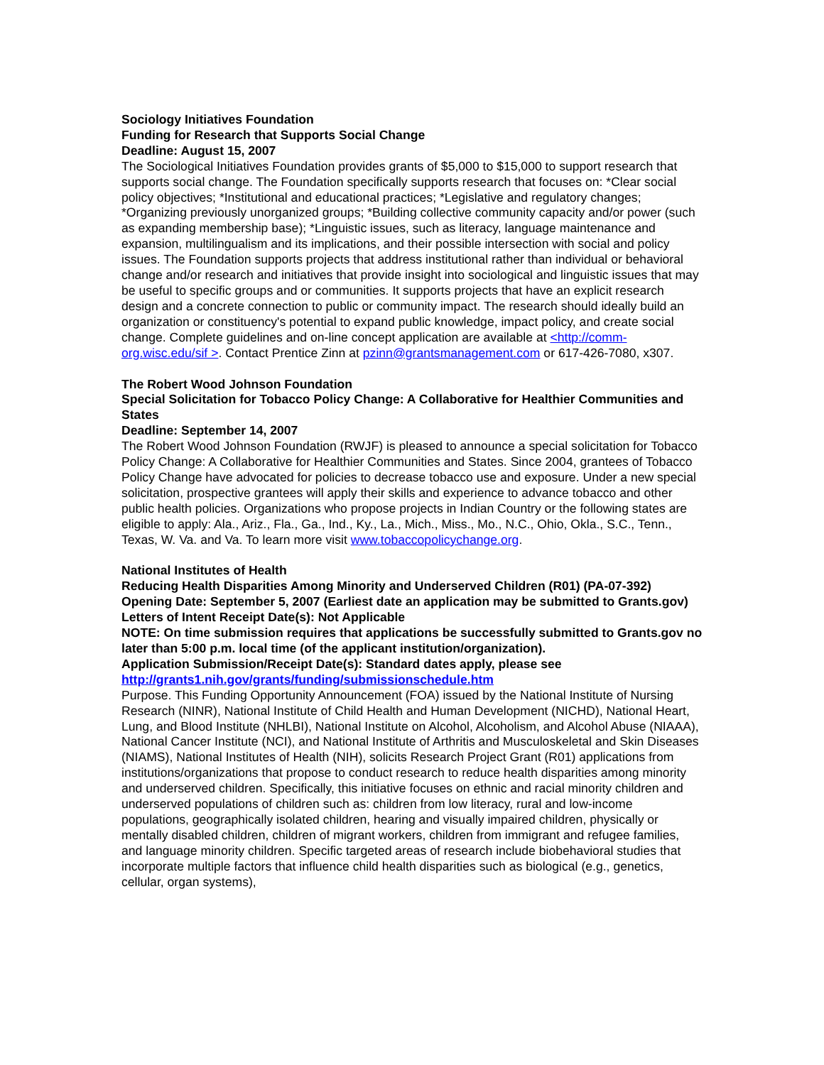Sociology Initiatives Foundation
Funding for Research that Supports Social Change
Deadline: August 15, 2007
The Sociological Initiatives Foundation provides grants of $5,000 to $15,000 to support research that supports social change. The Foundation specifically supports research that focuses on: *Clear social policy objectives; *Institutional and educational practices; *Legislative and regulatory changes; *Organizing previously unorganized groups; *Building collective community capacity and/or power (such as expanding membership base); *Linguistic issues, such as literacy, language maintenance and expansion, multilingualism and its implications, and their possible intersection with social and policy issues. The Foundation supports projects that address institutional rather than individual or behavioral change and/or research and initiatives that provide insight into sociological and linguistic issues that may be useful to specific groups and or communities. It supports projects that have an explicit research design and a concrete connection to public or community impact. The research should ideally build an organization or constituency's potential to expand public knowledge, impact policy, and create social change. Complete guidelines and on-line concept application are available at <http://comm-org.wisc.edu/sif >. Contact Prentice Zinn at pzinn@grantsmanagement.com or 617-426-7080, x307.
The Robert Wood Johnson Foundation
Special Solicitation for Tobacco Policy Change: A Collaborative for Healthier Communities and States
Deadline: September 14, 2007
The Robert Wood Johnson Foundation (RWJF) is pleased to announce a special solicitation for Tobacco Policy Change: A Collaborative for Healthier Communities and States. Since 2004, grantees of Tobacco Policy Change have advocated for policies to decrease tobacco use and exposure. Under a new special solicitation, prospective grantees will apply their skills and experience to advance tobacco and other public health policies. Organizations who propose projects in Indian Country or the following states are eligible to apply: Ala., Ariz., Fla., Ga., Ind., Ky., La., Mich., Miss., Mo., N.C., Ohio, Okla., S.C., Tenn., Texas, W. Va. and Va. To learn more visit www.tobaccopolicychange.org.
National Institutes of Health
Reducing Health Disparities Among Minority and Underserved Children (R01) (PA-07-392)
Opening Date: September 5, 2007 (Earliest date an application may be submitted to Grants.gov)
Letters of Intent Receipt Date(s): Not Applicable
NOTE: On time submission requires that applications be successfully submitted to Grants.gov no later than 5:00 p.m. local time (of the applicant institution/organization).
Application Submission/Receipt Date(s): Standard dates apply, please see
http://grants1.nih.gov/grants/funding/submissionschedule.htm
Purpose. This Funding Opportunity Announcement (FOA) issued by the National Institute of Nursing Research (NINR), National Institute of Child Health and Human Development (NICHD), National Heart, Lung, and Blood Institute (NHLBI), National Institute on Alcohol, Alcoholism, and Alcohol Abuse (NIAAA), National Cancer Institute (NCI), and National Institute of Arthritis and Musculoskeletal and Skin Diseases (NIAMS), National Institutes of Health (NIH), solicits Research Project Grant (R01) applications from institutions/organizations that propose to conduct research to reduce health disparities among minority and underserved children. Specifically, this initiative focuses on ethnic and racial minority children and underserved populations of children such as: children from low literacy, rural and low-income populations, geographically isolated children, hearing and visually impaired children, physically or mentally disabled children, children of migrant workers, children from immigrant and refugee families, and language minority children. Specific targeted areas of research include biobehavioral studies that incorporate multiple factors that influence child health disparities such as biological (e.g., genetics, cellular, organ systems),